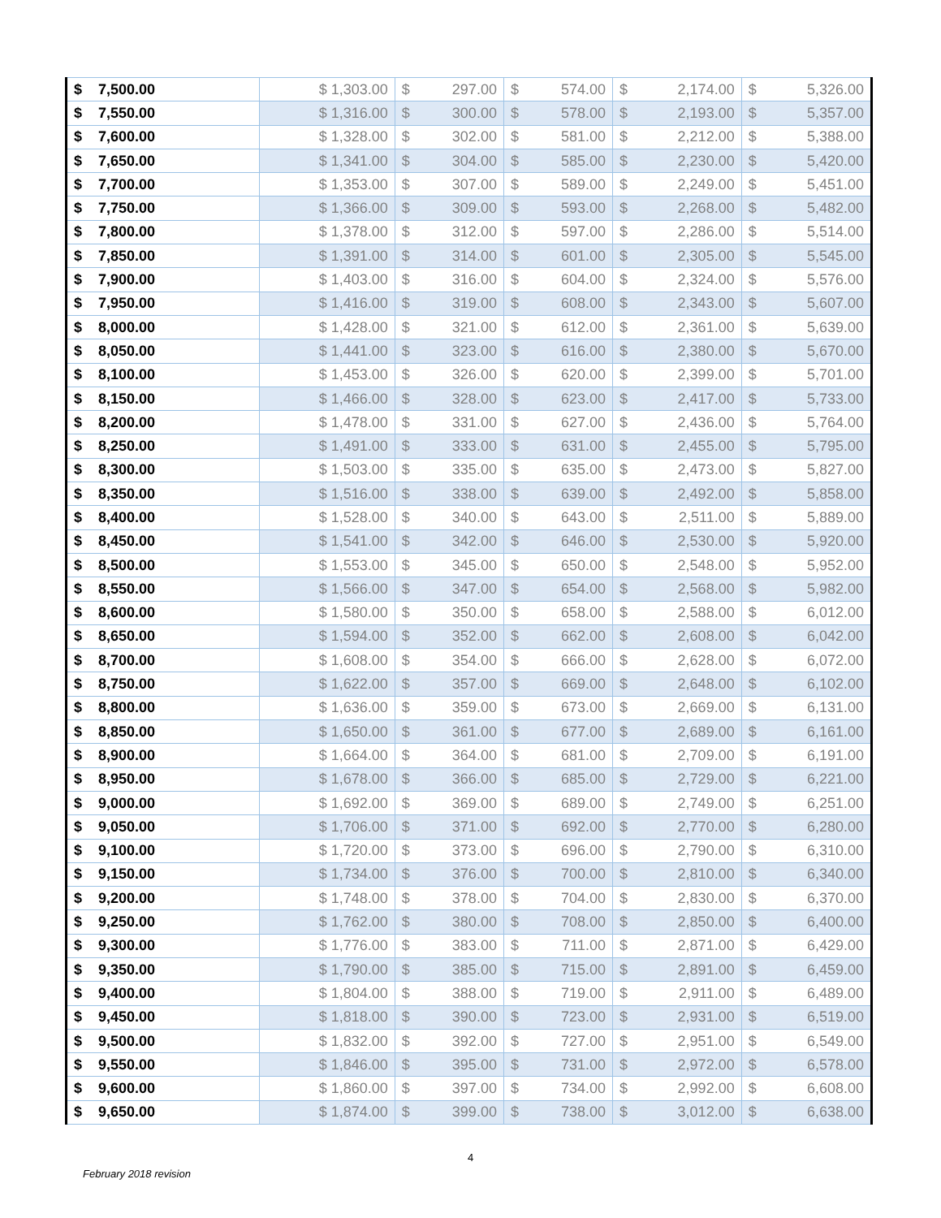| $ 7,500.00 | $ 1,303.00 | $ 297.00 | $ 574.00 | $ 2,174.00 | $ 5,326.00 |
| $ 7,550.00 | $ 1,316.00 | $ 300.00 | $ 578.00 | $ 2,193.00 | $ 5,357.00 |
| $ 7,600.00 | $ 1,328.00 | $ 302.00 | $ 581.00 | $ 2,212.00 | $ 5,388.00 |
| $ 7,650.00 | $ 1,341.00 | $ 304.00 | $ 585.00 | $ 2,230.00 | $ 5,420.00 |
| $ 7,700.00 | $ 1,353.00 | $ 307.00 | $ 589.00 | $ 2,249.00 | $ 5,451.00 |
| $ 7,750.00 | $ 1,366.00 | $ 309.00 | $ 593.00 | $ 2,268.00 | $ 5,482.00 |
| $ 7,800.00 | $ 1,378.00 | $ 312.00 | $ 597.00 | $ 2,286.00 | $ 5,514.00 |
| $ 7,850.00 | $ 1,391.00 | $ 314.00 | $ 601.00 | $ 2,305.00 | $ 5,545.00 |
| $ 7,900.00 | $ 1,403.00 | $ 316.00 | $ 604.00 | $ 2,324.00 | $ 5,576.00 |
| $ 7,950.00 | $ 1,416.00 | $ 319.00 | $ 608.00 | $ 2,343.00 | $ 5,607.00 |
| $ 8,000.00 | $ 1,428.00 | $ 321.00 | $ 612.00 | $ 2,361.00 | $ 5,639.00 |
| $ 8,050.00 | $ 1,441.00 | $ 323.00 | $ 616.00 | $ 2,380.00 | $ 5,670.00 |
| $ 8,100.00 | $ 1,453.00 | $ 326.00 | $ 620.00 | $ 2,399.00 | $ 5,701.00 |
| $ 8,150.00 | $ 1,466.00 | $ 328.00 | $ 623.00 | $ 2,417.00 | $ 5,733.00 |
| $ 8,200.00 | $ 1,478.00 | $ 331.00 | $ 627.00 | $ 2,436.00 | $ 5,764.00 |
| $ 8,250.00 | $ 1,491.00 | $ 333.00 | $ 631.00 | $ 2,455.00 | $ 5,795.00 |
| $ 8,300.00 | $ 1,503.00 | $ 335.00 | $ 635.00 | $ 2,473.00 | $ 5,827.00 |
| $ 8,350.00 | $ 1,516.00 | $ 338.00 | $ 639.00 | $ 2,492.00 | $ 5,858.00 |
| $ 8,400.00 | $ 1,528.00 | $ 340.00 | $ 643.00 | $ 2,511.00 | $ 5,889.00 |
| $ 8,450.00 | $ 1,541.00 | $ 342.00 | $ 646.00 | $ 2,530.00 | $ 5,920.00 |
| $ 8,500.00 | $ 1,553.00 | $ 345.00 | $ 650.00 | $ 2,548.00 | $ 5,952.00 |
| $ 8,550.00 | $ 1,566.00 | $ 347.00 | $ 654.00 | $ 2,568.00 | $ 5,982.00 |
| $ 8,600.00 | $ 1,580.00 | $ 350.00 | $ 658.00 | $ 2,588.00 | $ 6,012.00 |
| $ 8,650.00 | $ 1,594.00 | $ 352.00 | $ 662.00 | $ 2,608.00 | $ 6,042.00 |
| $ 8,700.00 | $ 1,608.00 | $ 354.00 | $ 666.00 | $ 2,628.00 | $ 6,072.00 |
| $ 8,750.00 | $ 1,622.00 | $ 357.00 | $ 669.00 | $ 2,648.00 | $ 6,102.00 |
| $ 8,800.00 | $ 1,636.00 | $ 359.00 | $ 673.00 | $ 2,669.00 | $ 6,131.00 |
| $ 8,850.00 | $ 1,650.00 | $ 361.00 | $ 677.00 | $ 2,689.00 | $ 6,161.00 |
| $ 8,900.00 | $ 1,664.00 | $ 364.00 | $ 681.00 | $ 2,709.00 | $ 6,191.00 |
| $ 8,950.00 | $ 1,678.00 | $ 366.00 | $ 685.00 | $ 2,729.00 | $ 6,221.00 |
| $ 9,000.00 | $ 1,692.00 | $ 369.00 | $ 689.00 | $ 2,749.00 | $ 6,251.00 |
| $ 9,050.00 | $ 1,706.00 | $ 371.00 | $ 692.00 | $ 2,770.00 | $ 6,280.00 |
| $ 9,100.00 | $ 1,720.00 | $ 373.00 | $ 696.00 | $ 2,790.00 | $ 6,310.00 |
| $ 9,150.00 | $ 1,734.00 | $ 376.00 | $ 700.00 | $ 2,810.00 | $ 6,340.00 |
| $ 9,200.00 | $ 1,748.00 | $ 378.00 | $ 704.00 | $ 2,830.00 | $ 6,370.00 |
| $ 9,250.00 | $ 1,762.00 | $ 380.00 | $ 708.00 | $ 2,850.00 | $ 6,400.00 |
| $ 9,300.00 | $ 1,776.00 | $ 383.00 | $ 711.00 | $ 2,871.00 | $ 6,429.00 |
| $ 9,350.00 | $ 1,790.00 | $ 385.00 | $ 715.00 | $ 2,891.00 | $ 6,459.00 |
| $ 9,400.00 | $ 1,804.00 | $ 388.00 | $ 719.00 | $ 2,911.00 | $ 6,489.00 |
| $ 9,450.00 | $ 1,818.00 | $ 390.00 | $ 723.00 | $ 2,931.00 | $ 6,519.00 |
| $ 9,500.00 | $ 1,832.00 | $ 392.00 | $ 727.00 | $ 2,951.00 | $ 6,549.00 |
| $ 9,550.00 | $ 1,846.00 | $ 395.00 | $ 731.00 | $ 2,972.00 | $ 6,578.00 |
| $ 9,600.00 | $ 1,860.00 | $ 397.00 | $ 734.00 | $ 2,992.00 | $ 6,608.00 |
| $ 9,650.00 | $ 1,874.00 | $ 399.00 | $ 738.00 | $ 3,012.00 | $ 6,638.00 |
4
February 2018 revision